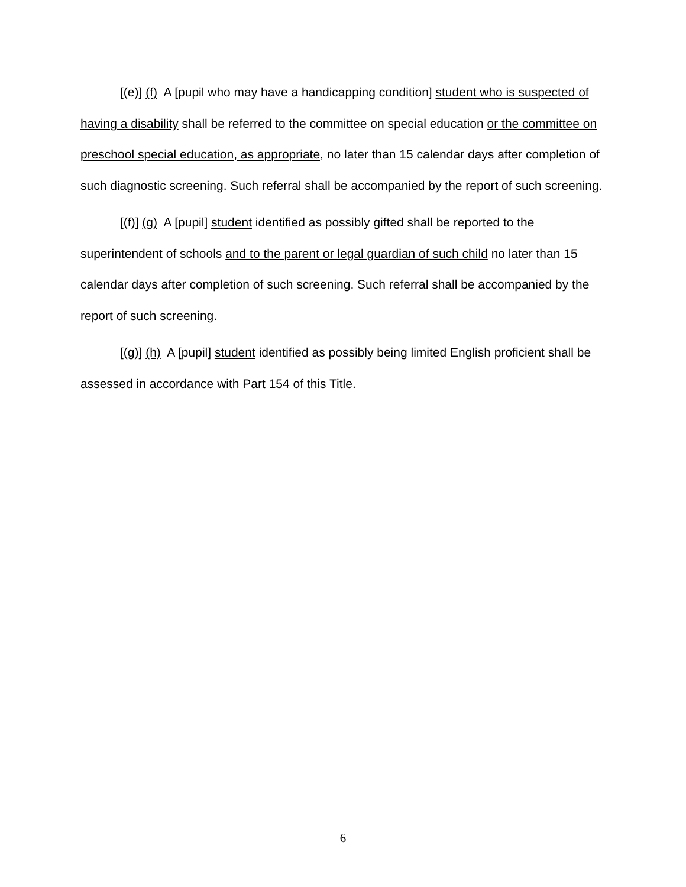[(e)] (f) A [pupil who may have a handicapping condition] student who is suspected of having a disability shall be referred to the committee on special education or the committee on preschool special education, as appropriate, no later than 15 calendar days after completion of such diagnostic screening. Such referral shall be accompanied by the report of such screening.
[(f)] (g) A [pupil] student identified as possibly gifted shall be reported to the superintendent of schools and to the parent or legal guardian of such child no later than 15 calendar days after completion of such screening. Such referral shall be accompanied by the report of such screening.
[(g)] (h) A [pupil] student identified as possibly being limited English proficient shall be assessed in accordance with Part 154 of this Title.
6